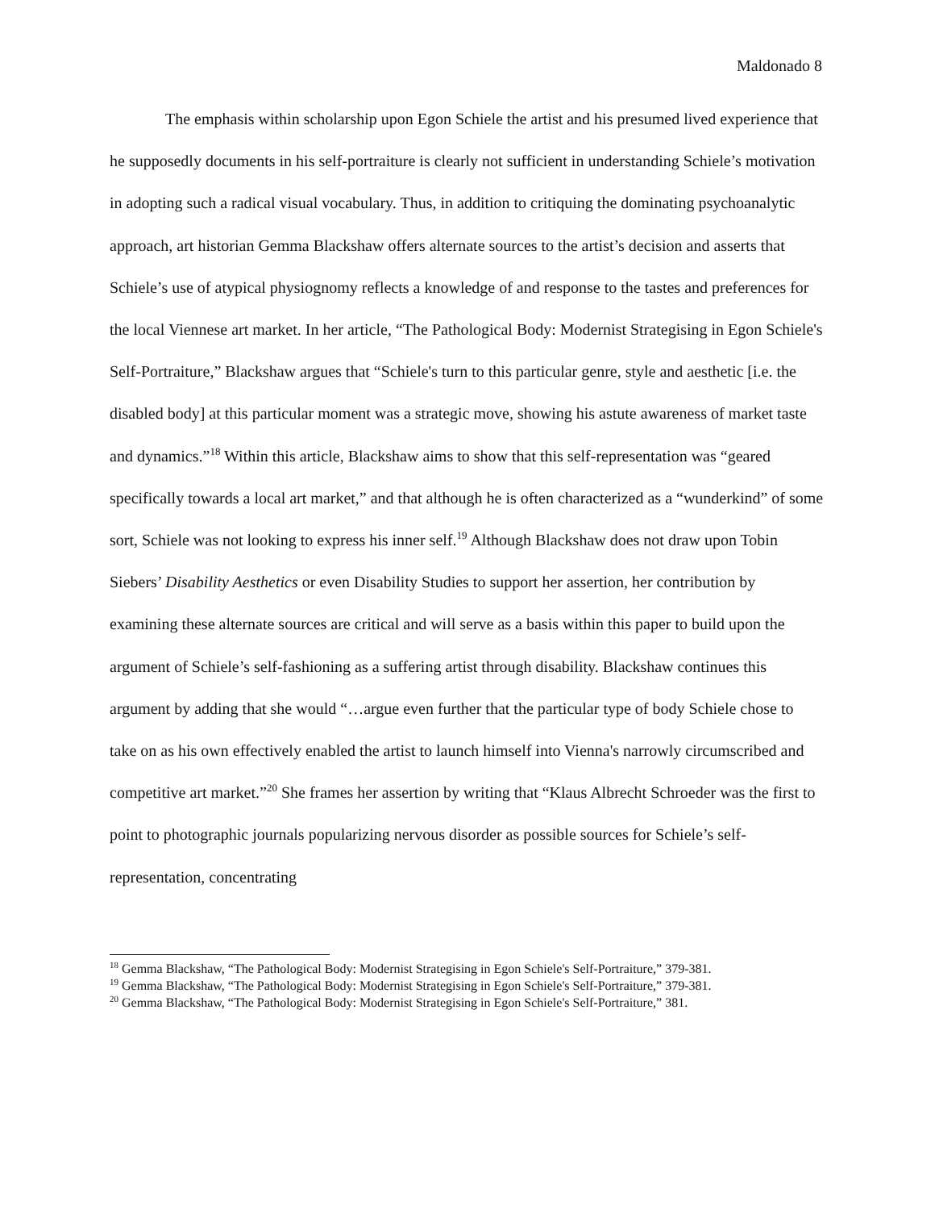Maldonado 8
The emphasis within scholarship upon Egon Schiele the artist and his presumed lived experience that he supposedly documents in his self-portraiture is clearly not sufficient in understanding Schiele’s motivation in adopting such a radical visual vocabulary. Thus, in addition to critiquing the dominating psychoanalytic approach, art historian Gemma Blackshaw offers alternate sources to the artist’s decision and asserts that Schiele’s use of atypical physiognomy reflects a knowledge of and response to the tastes and preferences for the local Viennese art market. In her article, “The Pathological Body: Modernist Strategising in Egon Schiele's Self-Portraiture,” Blackshaw argues that “Schiele's turn to this particular genre, style and aesthetic [i.e. the disabled body] at this particular moment was a strategic move, showing his astute awareness of market taste and dynamics.”<sup>18</sup> Within this article, Blackshaw aims to show that this self-representation was “geared specifically towards a local art market,” and that although he is often characterized as a “wunderkind” of some sort, Schiele was not looking to express his inner self.<sup>19</sup> Although Blackshaw does not draw upon Tobin Siebers’ Disability Aesthetics or even Disability Studies to support her assertion, her contribution by examining these alternate sources are critical and will serve as a basis within this paper to build upon the argument of Schiele’s self-fashioning as a suffering artist through disability. Blackshaw continues this argument by adding that she would “…argue even further that the particular type of body Schiele chose to take on as his own effectively enabled the artist to launch himself into Vienna's narrowly circumscribed and competitive art market.”<sup>20</sup> She frames her assertion by writing that “Klaus Albrecht Schroeder was the first to point to photographic journals popularizing nervous disorder as possible sources for Schiele’s self-representation, concentrating
<sup>18</sup> Gemma Blackshaw, “The Pathological Body: Modernist Strategising in Egon Schiele's Self-Portraiture,” 379-381.
<sup>19</sup> Gemma Blackshaw, “The Pathological Body: Modernist Strategising in Egon Schiele's Self-Portraiture,” 379-381.
<sup>20</sup> Gemma Blackshaw, “The Pathological Body: Modernist Strategising in Egon Schiele's Self-Portraiture,” 381.